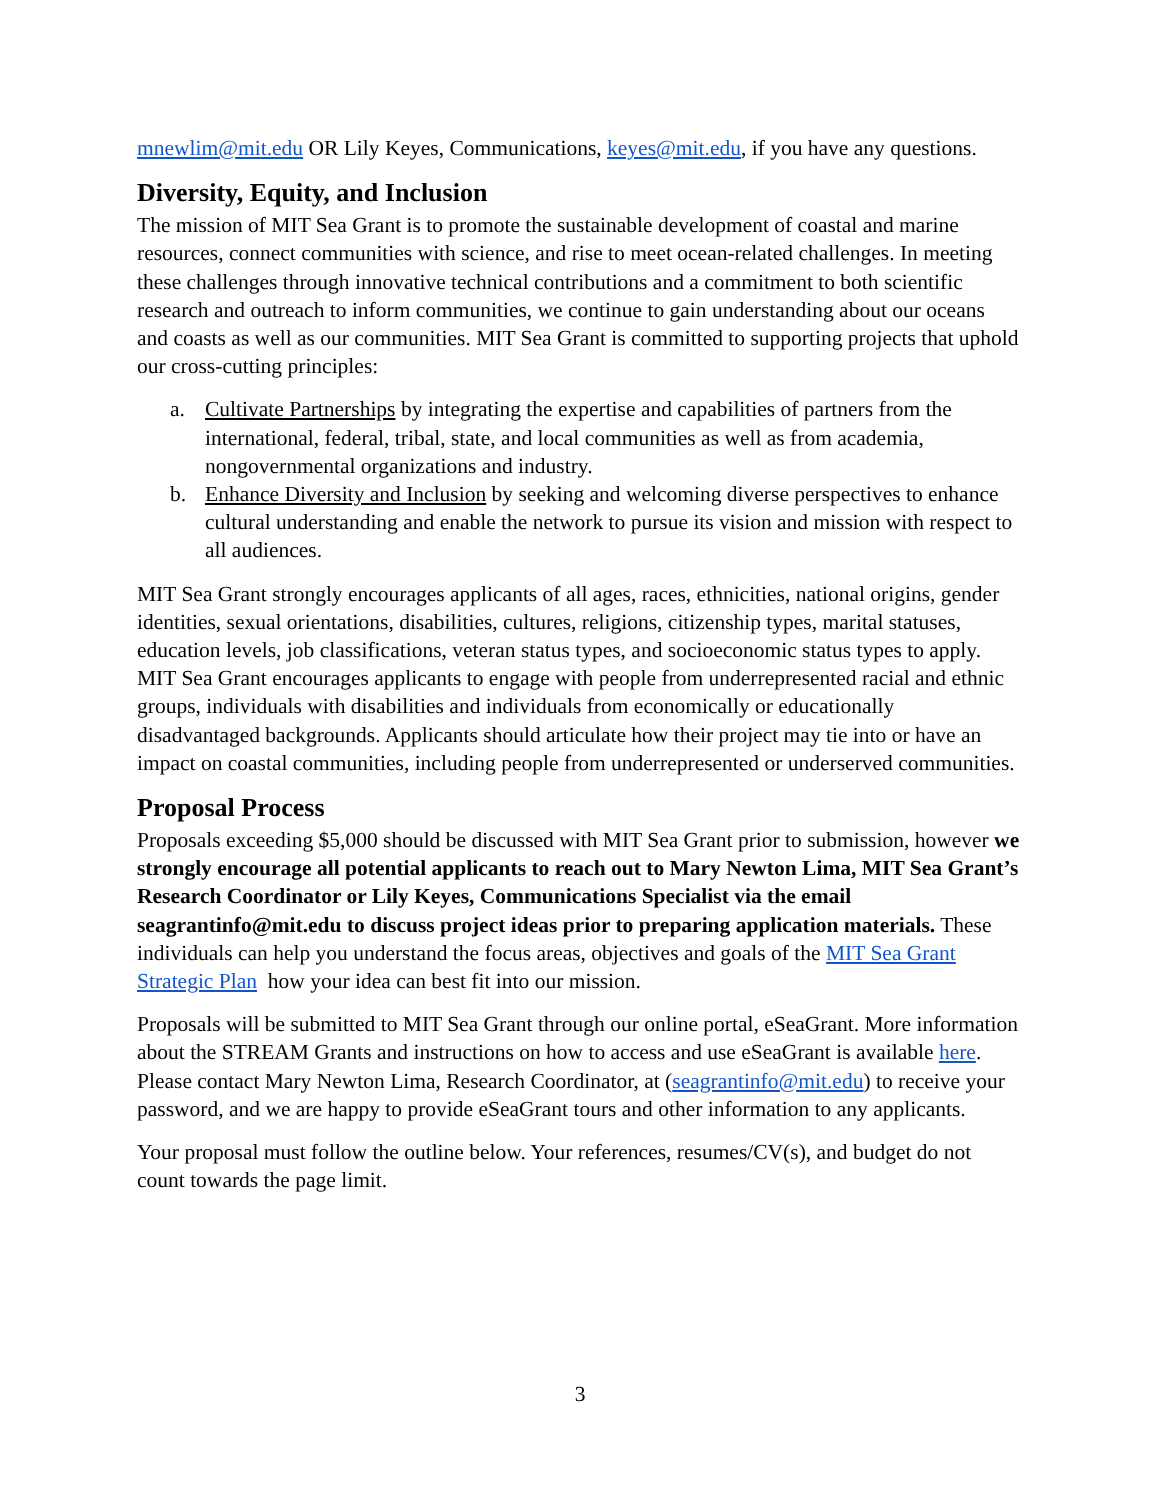mnewlim@mit.edu OR Lily Keyes, Communications, keyes@mit.edu, if you have any questions.
Diversity, Equity, and Inclusion
The mission of MIT Sea Grant is to promote the sustainable development of coastal and marine resources, connect communities with science, and rise to meet ocean-related challenges. In meeting these challenges through innovative technical contributions and a commitment to both scientific research and outreach to inform communities, we continue to gain understanding about our oceans and coasts as well as our communities. MIT Sea Grant is committed to supporting projects that uphold our cross-cutting principles:
a. Cultivate Partnerships by integrating the expertise and capabilities of partners from the international, federal, tribal, state, and local communities as well as from academia, nongovernmental organizations and industry.
b. Enhance Diversity and Inclusion by seeking and welcoming diverse perspectives to enhance cultural understanding and enable the network to pursue its vision and mission with respect to all audiences.
MIT Sea Grant strongly encourages applicants of all ages, races, ethnicities, national origins, gender identities, sexual orientations, disabilities, cultures, religions, citizenship types, marital statuses, education levels, job classifications, veteran status types, and socioeconomic status types to apply. MIT Sea Grant encourages applicants to engage with people from underrepresented racial and ethnic groups, individuals with disabilities and individuals from economically or educationally disadvantaged backgrounds. Applicants should articulate how their project may tie into or have an impact on coastal communities, including people from underrepresented or underserved communities.
Proposal Process
Proposals exceeding $5,000 should be discussed with MIT Sea Grant prior to submission, however we strongly encourage all potential applicants to reach out to Mary Newton Lima, MIT Sea Grant’s Research Coordinator or Lily Keyes, Communications Specialist via the email seagrantinfo@mit.edu to discuss project ideas prior to preparing application materials. These individuals can help you understand the focus areas, objectives and goals of the MIT Sea Grant Strategic Plan how your idea can best fit into our mission.
Proposals will be submitted to MIT Sea Grant through our online portal, eSeaGrant. More information about the STREAM Grants and instructions on how to access and use eSeaGrant is available here. Please contact Mary Newton Lima, Research Coordinator, at (seagrantinfo@mit.edu) to receive your password, and we are happy to provide eSeaGrant tours and other information to any applicants.
Your proposal must follow the outline below. Your references, resumes/CV(s), and budget do not count towards the page limit.
3